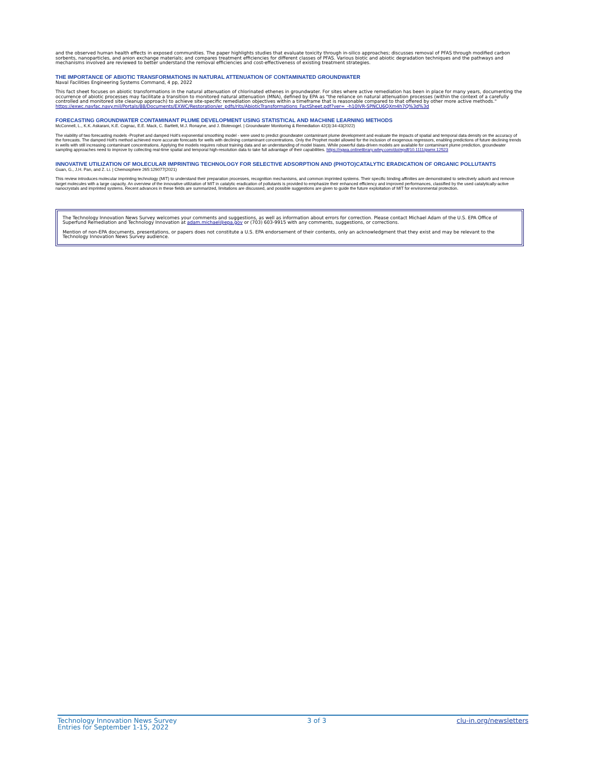and the observed human health effects in exposed communities. The paper highlights studies that evaluate toxicity through in-silico approaches; discusses removal of PFAS through modified carbon sorbents, nanoparticles, and anion exchange materials; and compares treatment efficiencies for different classes of PFAS. Various biotic and abiotic degradation techniques and the pathways and mechanisms involved are reviewed to better understand the removal efficiencies and cost-effectiveness of existing treatment strategies.
THE IMPORTANCE OF ABIOTIC TRANSFORMATIONS IN NATURAL ATTENUATION OF CONTAMINATED GROUNDWATER
Naval Facilities Engineering Systems Command, 4 pp, 2022
This fact sheet focuses on abiotic transformations in the natural attenuation of chlorinated ethenes in groundwater. For sites where active remediation has been in place for many years, documenting the occurrence of abiotic processes may facilitate a transition to monitored natural attenuation (MNA), defined by EPA as "the reliance on natural attenuation processes (within the context of a carefully controlled and monitored site cleanup approach) to achieve site-specific remediation objectives within a timeframe that is reasonable compared to that offered by other more active methods." https://exwc.navfac.navy.mil/Portals/88/Documents/EXWC/Restoration/er_pdfs/rits/AbioticTransformations_FactSheet.pdf?ver=_-h10IVR-SPNCU6QXm4h7Q%3d%3d
FORECASTING GROUNDWATER CONTAMINANT PLUME DEVELOPMENT USING STATISTICAL AND MACHINE LEARNING METHODS
McConnell, L., K.K. Askarani, K.E. Cognac, E.E. Mack, C. Bartlett, M.J. Ronayne, and J. Blotevogel. | Groundwater Monitoring & Remediation 42(3):34-43(2022)
The viability of two forecasting models -Prophet and damped Holt's exponential smoothing model - were used to predict groundwater contaminant plume development and evaluate the impacts of spatial and temporal data density on the accuracy of the forecasts. The damped Holt's method achieved more accurate forecasts for wells with declining contaminant concentrations. Only the Prophet model allowed for the inclusion of exogenous regressors, enabling predictions of future declining trends in wells with still increasing contaminant concentrations. Applying the models requires robust training data and an understanding of model biases. While powerful data-driven models are available for contaminant plume prediction, groundwater sampling approaches need to improve by collecting real-time spatial and temporal high-resolution data to take full advantage of their capabilities. https://ngwa.onlinelibrary.wiley.com/doi/epdf/10.1111/gwmr.12523
INNOVATIVE UTILIZATION OF MOLECULAR IMPRINTING TECHNOLOGY FOR SELECTIVE ADSORPTION AND (PHOTO)CATALYTIC ERADICATION OF ORGANIC POLLUTANTS
Guan, G., J.H. Pan, and Z. Li. | Chemosphere 265:129077(2021)
This review introduces molecular imprinting technology (MIT) to understand their preparation processes, recognition mechanisms, and common imprinted systems. Their specific binding affinities are demonstrated to selectively adsorb and remove target molecules with a large capacity. An overview of the innovative utilization of MIT in catalytic eradication of pollutants is provided to emphasize their enhanced efficiency and improved performances, classified by the used catalytically-active nanocrystals and imprinted systems. Recent advances in these fields are summarized, limitations are discussed, and possible suggestions are given to guide the future exploitation of MIT for environmental protection.
The Technology Innovation News Survey welcomes your comments and suggestions, as well as information about errors for correction. Please contact Michael Adam of the U.S. EPA Office of Superfund Remediation and Technology Innovation at adam.michael@epa.gov or (703) 603-9915 with any comments, suggestions, or corrections.
Mention of non-EPA documents, presentations, or papers does not constitute a U.S. EPA endorsement of their contents, only an acknowledgment that they exist and may be relevant to the Technology Innovation News Survey audience.
Technology Innovation News Survey
Entries for September 1-15, 2022
3 of 3 clu-in.org/newsletters